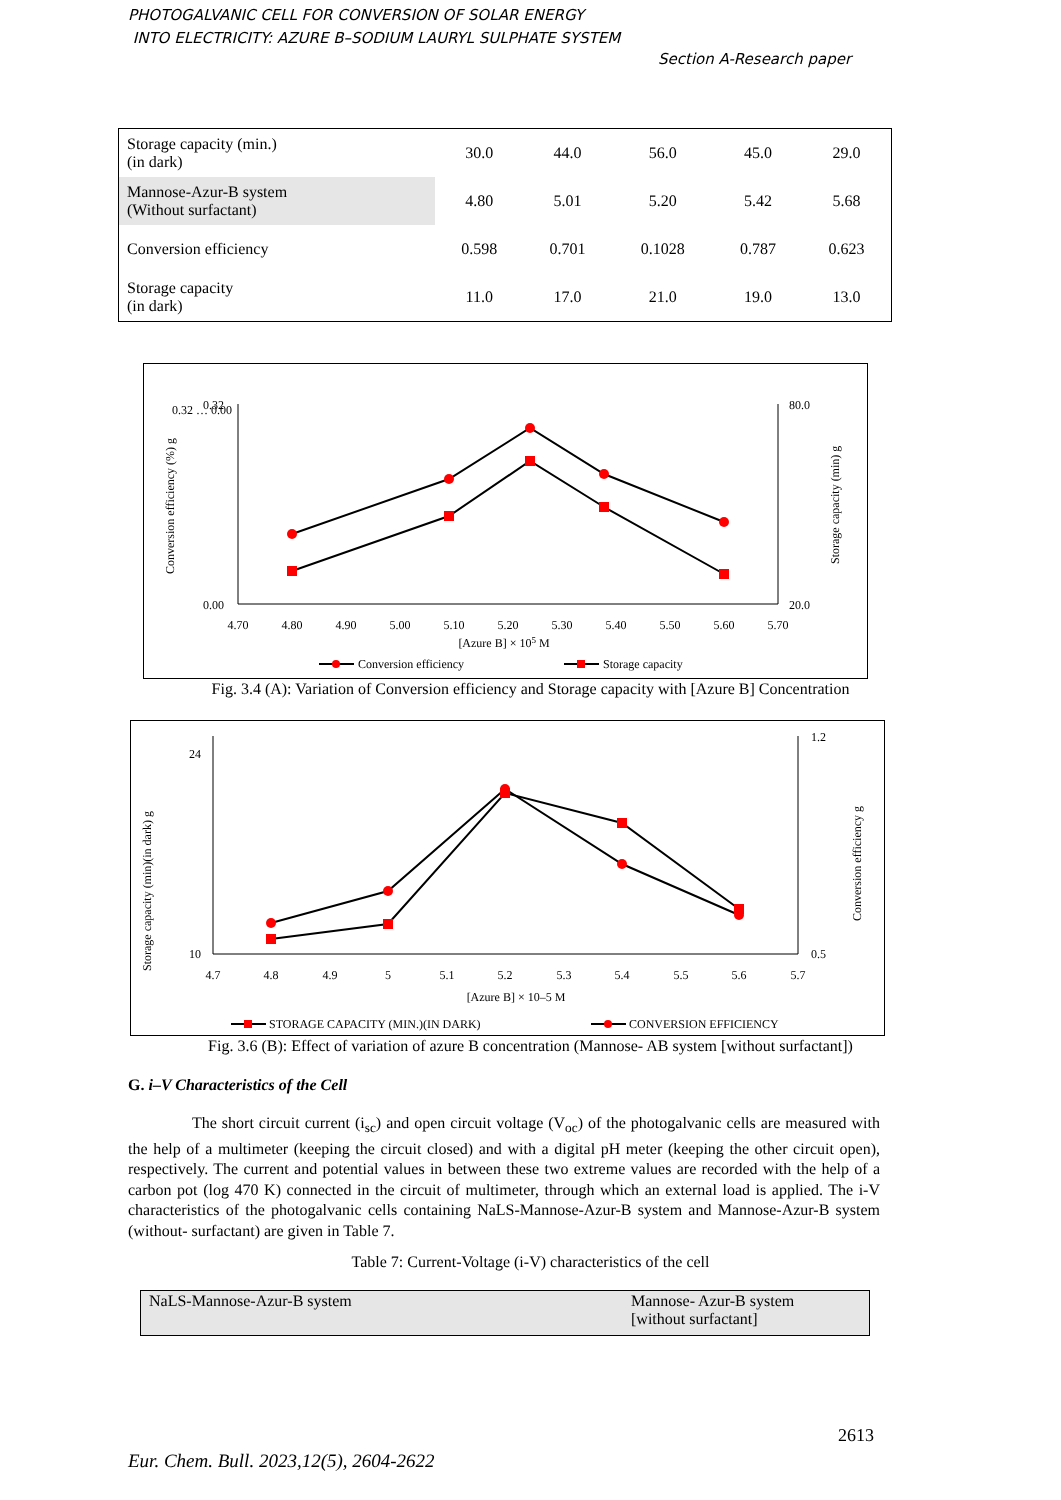PHOTOGALVANIC CELL FOR CONVERSION OF SOLAR ENERGY
INTO ELECTRICITY: AZURE B–SODIUM LAURYL SULPHATE SYSTEM
Section A-Research paper
| Storage capacity (min.) (in dark) | 30.0 | 44.0 | 56.0 | 45.0 | 29.0 |
| Mannose-Azur-B system (Without surfactant) | 4.80 | 5.01 | 5.20 | 5.42 | 5.68 |
| Conversion efficiency | 0.598 | 0.701 | 0.1028 | 0.787 | 0.623 |
| Storage capacity (in dark) | 11.0 | 17.0 | 21.0 | 19.0 | 13.0 |
0.32 … 0.00
0.32
0.00
80.0
20.0
4.70
4.80
4.90
5.00
5.10
5.20
5.30
5.40
5.50
5.60
5.70
[Azure B] × 105 M
Conversion efficiency (%) g
Storage capacity (min) g
Conversion efficiency
Storage capacity
Fig. 3.4 (A): Variation of Conversion efficiency and Storage capacity with [Azure B] Concentration
24
10
1.2
0.5
4.7
4.8
4.9
5
5.1
5.2
5.3
5.4
5.5
5.6
5.7
[Azure B] × 10–5 M
Storage capacity (min)(in dark) g
Conversion efficiency g
STORAGE CAPACITY (MIN.)(IN DARK)
CONVERSION EFFICIENCY
Fig. 3.6 (B): Effect of variation of azure B concentration (Mannose- AB system [without surfactant])
G. i–V Characteristics of the Cell
The short circuit current (i<sub>sc</sub>) and open circuit voltage (V<sub>oc</sub>) of the photogalvanic cells are measured with the help of a multimeter (keeping the circuit closed) and with a digital pH meter (keeping the other circuit open), respectively. The current and potential values in between these two extreme values are recorded with the help of a carbon pot (log 470 K) connected in the circuit of multimeter, through which an external load is applied. The i-V characteristics of the photogalvanic cells containing NaLS-Mannose-Azur-B system and Mannose-Azur-B system (without- surfactant) are given in Table 7.
Table 7: Current-Voltage (i-V) characteristics of the cell
| NaLS-Mannose-Azur-B system | Mannose- Azur-B system [without surfactant] |
2613
Eur. Chem. Bull. 2023,12(5), 2604-2622